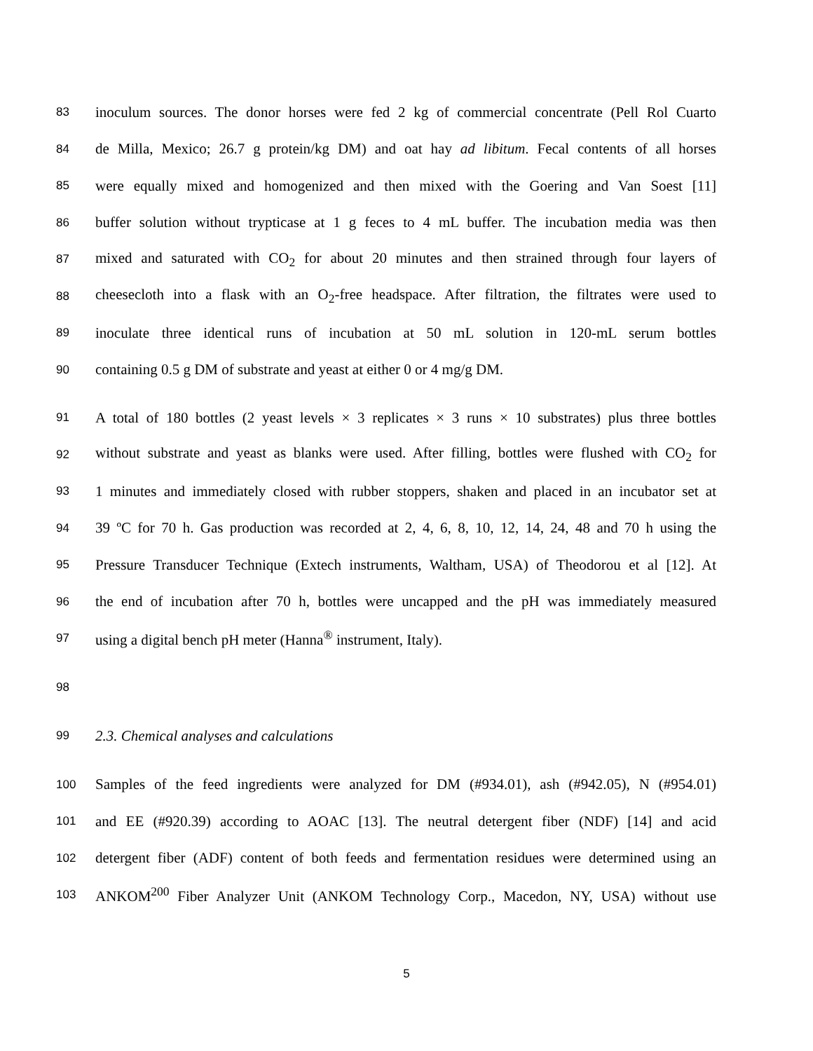83 inoculum sources. The donor horses were fed 2 kg of commercial concentrate (Pell Rol Cuarto
84 de Milla, Mexico; 26.7 g protein/kg DM) and oat hay ad libitum. Fecal contents of all horses
85 were equally mixed and homogenized and then mixed with the Goering and Van Soest [11]
86 buffer solution without trypticase at 1 g feces to 4 mL buffer. The incubation media was then
87 mixed and saturated with CO<sub>2</sub> for about 20 minutes and then strained through four layers of
88 cheesecloth into a flask with an O<sub>2</sub>-free headspace. After filtration, the filtrates were used to
89 inoculate three identical runs of incubation at 50 mL solution in 120-mL serum bottles
90 containing 0.5 g DM of substrate and yeast at either 0 or 4 mg/g DM.
91 A total of 180 bottles (2 yeast levels × 3 replicates × 3 runs × 10 substrates) plus three bottles
92 without substrate and yeast as blanks were used. After filling, bottles were flushed with CO<sub>2</sub> for
93 1 minutes and immediately closed with rubber stoppers, shaken and placed in an incubator set at
94 39 ºC for 70 h. Gas production was recorded at 2, 4, 6, 8, 10, 12, 14, 24, 48 and 70 h using the
95 Pressure Transducer Technique (Extech instruments, Waltham, USA) of Theodorou et al [12]. At
96 the end of incubation after 70 h, bottles were uncapped and the pH was immediately measured
97 using a digital bench pH meter (Hanna<sup>®</sup> instrument, Italy).
98
99 2.3. Chemical analyses and calculations
100 Samples of the feed ingredients were analyzed for DM (#934.01), ash (#942.05), N (#954.01)
101 and EE (#920.39) according to AOAC [13]. The neutral detergent fiber (NDF) [14] and acid
102 detergent fiber (ADF) content of both feeds and fermentation residues were determined using an
103 ANKOM<sup>200</sup> Fiber Analyzer Unit (ANKOM Technology Corp., Macedon, NY, USA) without use
5